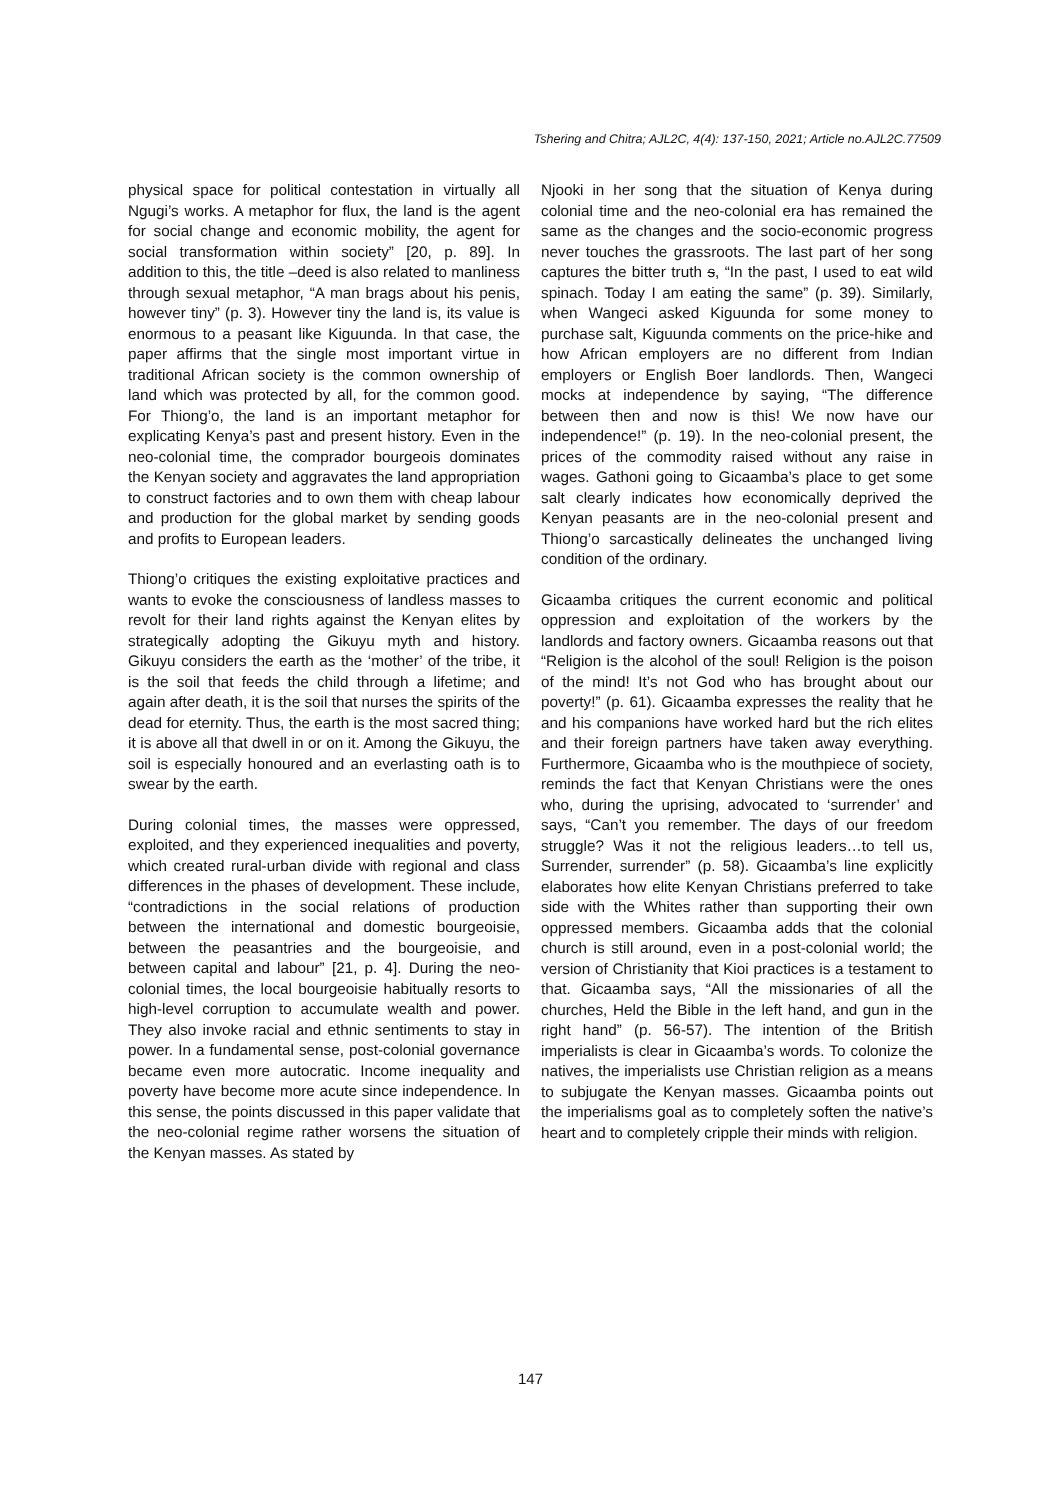Tshering and Chitra; AJL2C, 4(4): 137-150, 2021; Article no.AJL2C.77509
physical space for political contestation in virtually all Ngugi’s works. A metaphor for flux, the land is the agent for social change and economic mobility, the agent for social transformation within society” [20, p. 89]. In addition to this, the title –deed is also related to manliness through sexual metaphor, “A man brags about his penis, however tiny” (p. 3). However tiny the land is, its value is enormous to a peasant like Kiguunda. In that case, the paper affirms that the single most important virtue in traditional African society is the common ownership of land which was protected by all, for the common good. For Thiong’o, the land is an important metaphor for explicating Kenya’s past and present history. Even in the neo-colonial time, the comprador bourgeois dominates the Kenyan society and aggravates the land appropriation to construct factories and to own them with cheap labour and production for the global market by sending goods and profits to European leaders.
Thiong’o critiques the existing exploitative practices and wants to evoke the consciousness of landless masses to revolt for their land rights against the Kenyan elites by strategically adopting the Gikuyu myth and history. Gikuyu considers the earth as the ‘mother’ of the tribe, it is the soil that feeds the child through a lifetime; and again after death, it is the soil that nurses the spirits of the dead for eternity. Thus, the earth is the most sacred thing; it is above all that dwell in or on it. Among the Gikuyu, the soil is especially honoured and an everlasting oath is to swear by the earth.
During colonial times, the masses were oppressed, exploited, and they experienced inequalities and poverty, which created rural-urban divide with regional and class differences in the phases of development. These include, “contradictions in the social relations of production between the international and domestic bourgeoisie, between the peasantries and the bourgeoisie, and between capital and labour” [21, p. 4]. During the neo-colonial times, the local bourgeoisie habitually resorts to high-level corruption to accumulate wealth and power. They also invoke racial and ethnic sentiments to stay in power. In a fundamental sense, post-colonial governance became even more autocratic. Income inequality and poverty have become more acute since independence. In this sense, the points discussed in this paper validate that the neo-colonial regime rather worsens the situation of the Kenyan masses. As stated by
Njooki in her song that the situation of Kenya during colonial time and the neo-colonial era has remained the same as the changes and the socio-economic progress never touches the grassroots. The last part of her song captures the bitter truth s, “In the past, I used to eat wild spinach. Today I am eating the same” (p. 39). Similarly, when Wangeci asked Kiguunda for some money to purchase salt, Kiguunda comments on the price-hike and how African employers are no different from Indian employers or English Boer landlords. Then, Wangeci mocks at independence by saying, “The difference between then and now is this! We now have our independence!” (p. 19). In the neo-colonial present, the prices of the commodity raised without any raise in wages. Gathoni going to Gicaamba’s place to get some salt clearly indicates how economically deprived the Kenyan peasants are in the neo-colonial present and Thiong’o sarcastically delineates the unchanged living condition of the ordinary.
Gicaamba critiques the current economic and political oppression and exploitation of the workers by the landlords and factory owners. Gicaamba reasons out that “Religion is the alcohol of the soul! Religion is the poison of the mind! It’s not God who has brought about our poverty!” (p. 61). Gicaamba expresses the reality that he and his companions have worked hard but the rich elites and their foreign partners have taken away everything. Furthermore, Gicaamba who is the mouthpiece of society, reminds the fact that Kenyan Christians were the ones who, during the uprising, advocated to ‘surrender’ and says, “Can’t you remember. The days of our freedom struggle? Was it not the religious leaders…to tell us, Surrender, surrender” (p. 58). Gicaamba’s line explicitly elaborates how elite Kenyan Christians preferred to take side with the Whites rather than supporting their own oppressed members. Gicaamba adds that the colonial church is still around, even in a post-colonial world; the version of Christianity that Kioi practices is a testament to that. Gicaamba says, “All the missionaries of all the churches, Held the Bible in the left hand, and gun in the right hand” (p. 56-57). The intention of the British imperialists is clear in Gicaamba’s words. To colonize the natives, the imperialists use Christian religion as a means to subjugate the Kenyan masses. Gicaamba points out the imperialisms goal as to completely soften the native’s heart and to completely cripple their minds with religion.
147